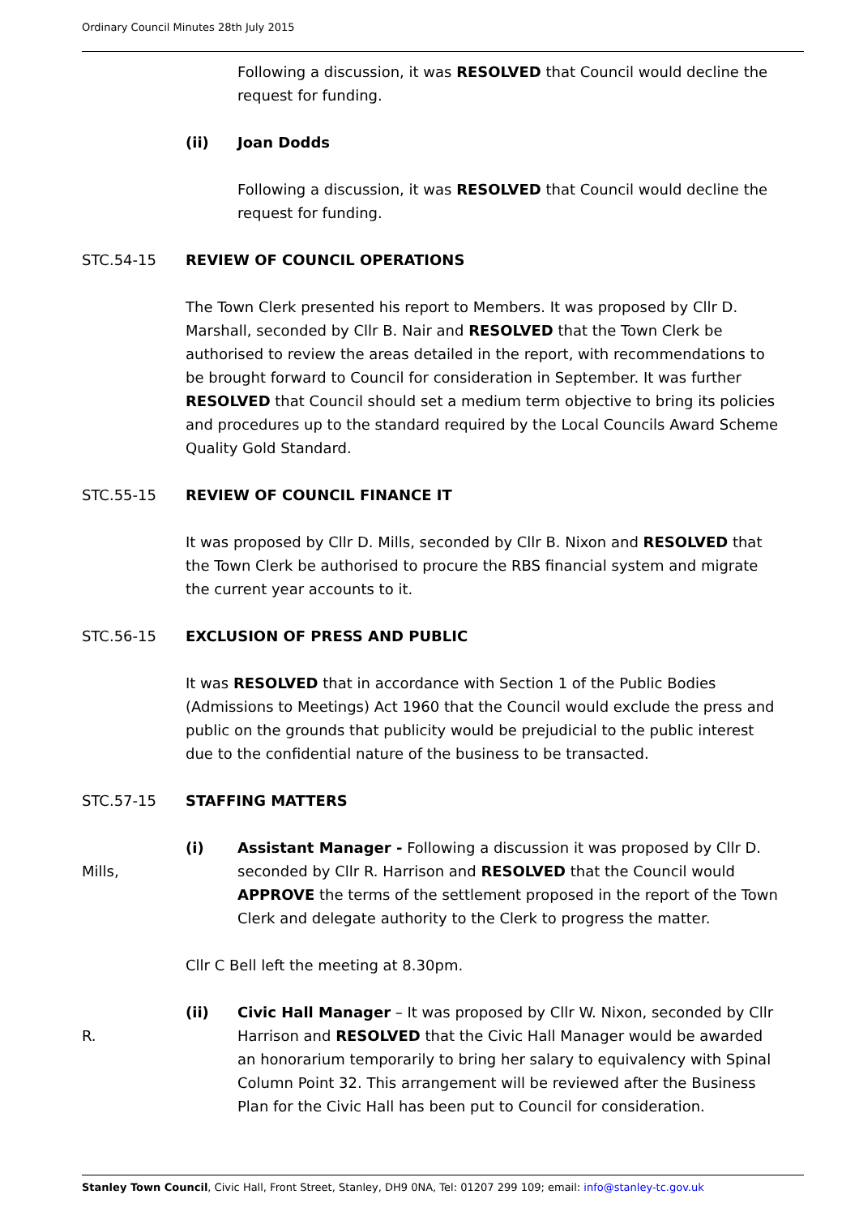Ordinary Council Minutes 28th July 2015
Following a discussion, it was RESOLVED that Council would decline the request for funding.
(ii) Joan Dodds
Following a discussion, it was RESOLVED that Council would decline the request for funding.
STC.54-15 REVIEW OF COUNCIL OPERATIONS
The Town Clerk presented his report to Members. It was proposed by Cllr D. Marshall, seconded by Cllr B. Nair and RESOLVED that the Town Clerk be authorised to review the areas detailed in the report, with recommendations to be brought forward to Council for consideration in September. It was further RESOLVED that Council should set a medium term objective to bring its policies and procedures up to the standard required by the Local Councils Award Scheme Quality Gold Standard.
STC.55-15 REVIEW OF COUNCIL FINANCE IT
It was proposed by Cllr D. Mills, seconded by Cllr B. Nixon and RESOLVED that the Town Clerk be authorised to procure the RBS financial system and migrate the current year accounts to it.
STC.56-15 EXCLUSION OF PRESS AND PUBLIC
It was RESOLVED that in accordance with Section 1 of the Public Bodies (Admissions to Meetings) Act 1960 that the Council would exclude the press and public on the grounds that publicity would be prejudicial to the public interest due to the confidential nature of the business to be transacted.
STC.57-15 STAFFING MATTERS
Mills, (i) Assistant Manager - Following a discussion it was proposed by Cllr D. seconded by Cllr R. Harrison and RESOLVED that the Council would APPROVE the terms of the settlement proposed in the report of the Town Clerk and delegate authority to the Clerk to progress the matter.
Cllr C Bell left the meeting at 8.30pm.
R. (ii) Civic Hall Manager – It was proposed by Cllr W. Nixon, seconded by Cllr Harrison and RESOLVED that the Civic Hall Manager would be awarded an honorarium temporarily to bring her salary to equivalency with Spinal Column Point 32. This arrangement will be reviewed after the Business Plan for the Civic Hall has been put to Council for consideration.
Stanley Town Council, Civic Hall, Front Street, Stanley, DH9 0NA, Tel: 01207 299 109; email: info@stanley-tc.gov.uk